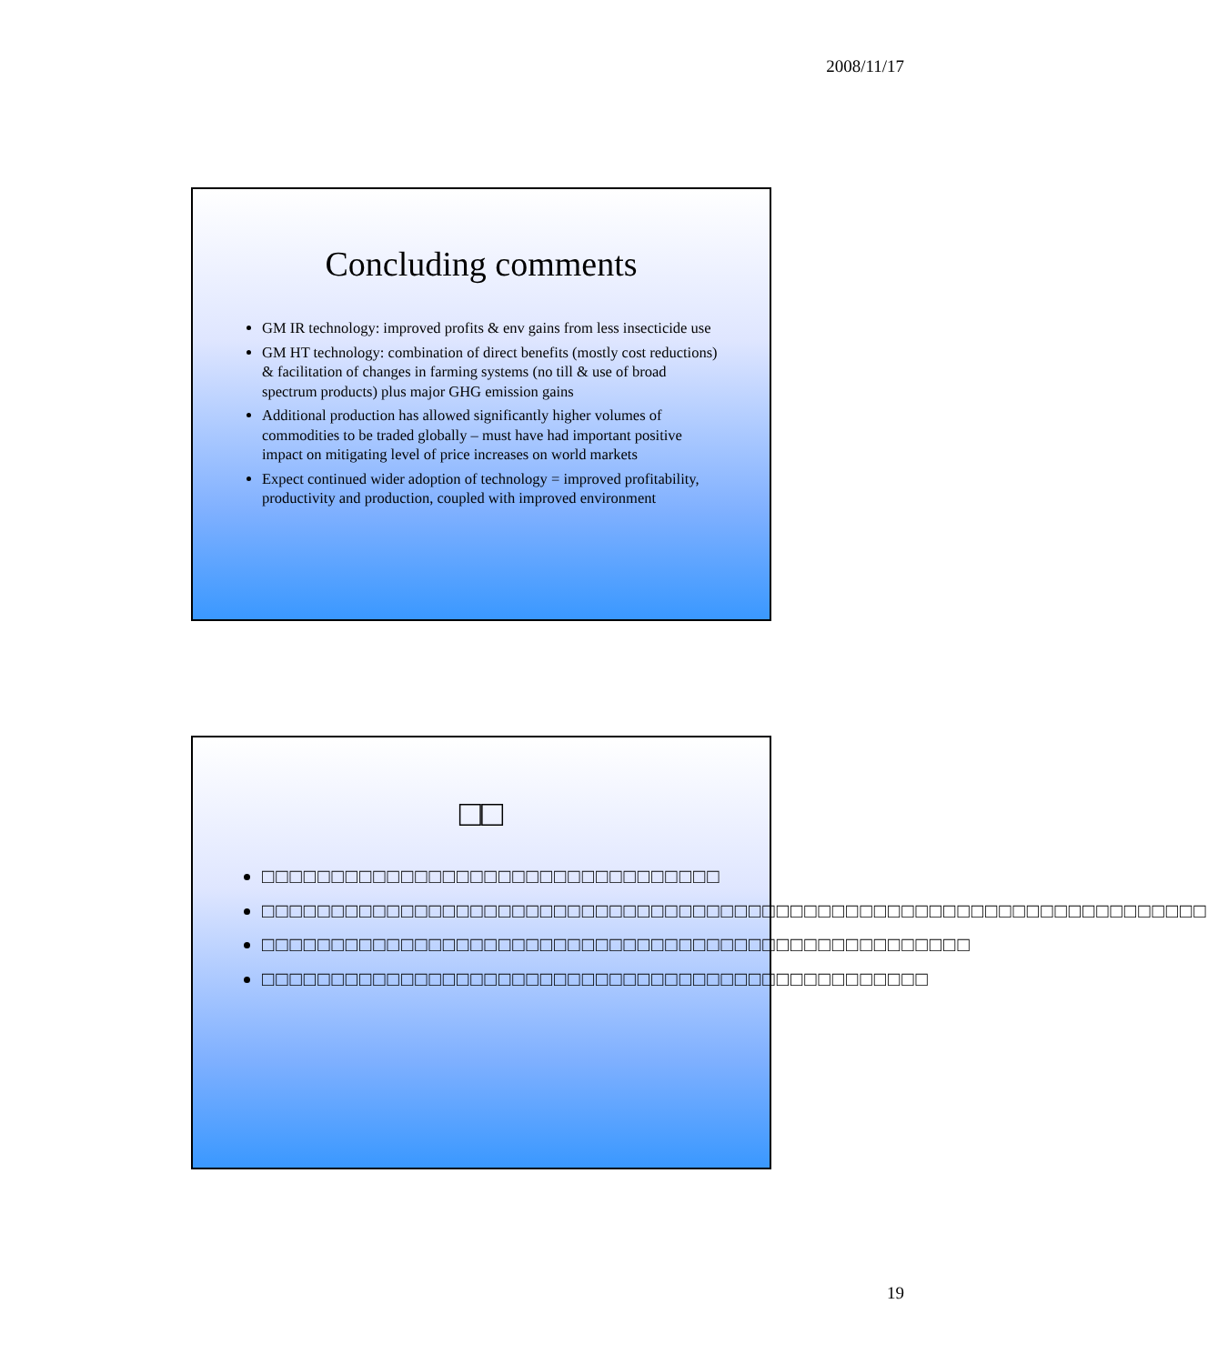2008/11/17
Concluding comments
GM IR technology: improved profits & env gains from less insecticide use
GM HT technology: combination of direct benefits (mostly cost reductions) & facilitation of changes in farming systems (no till & use of broad spectrum products) plus major GHG emission gains
Additional production has allowed significantly higher volumes of commodities to be traded globally – must have had important positive impact on mitigating level of price increases on world markets
Expect continued wider adoption of technology = improved profitability, productivity and production, coupled with improved environment
□□
□□□□□□□□□□□□□□□□□□□□□□□□□□□□□□□□□
□□□□□□□□□□□□□□□□□□□□□□□□□□□□□□□□□□□□□□□□□□□□□□□□□□□□□□□□□□□□□□□□□□□□
□□□□□□□□□□□□□□□□□□□□□□□□□□□□□□□□□□□□□□□□□□□□□□□□□□□
□□□□□□□□□□□□□□□□□□□□□□□□□□□□□□□□□□□□□□□□□□□□□□□□
19